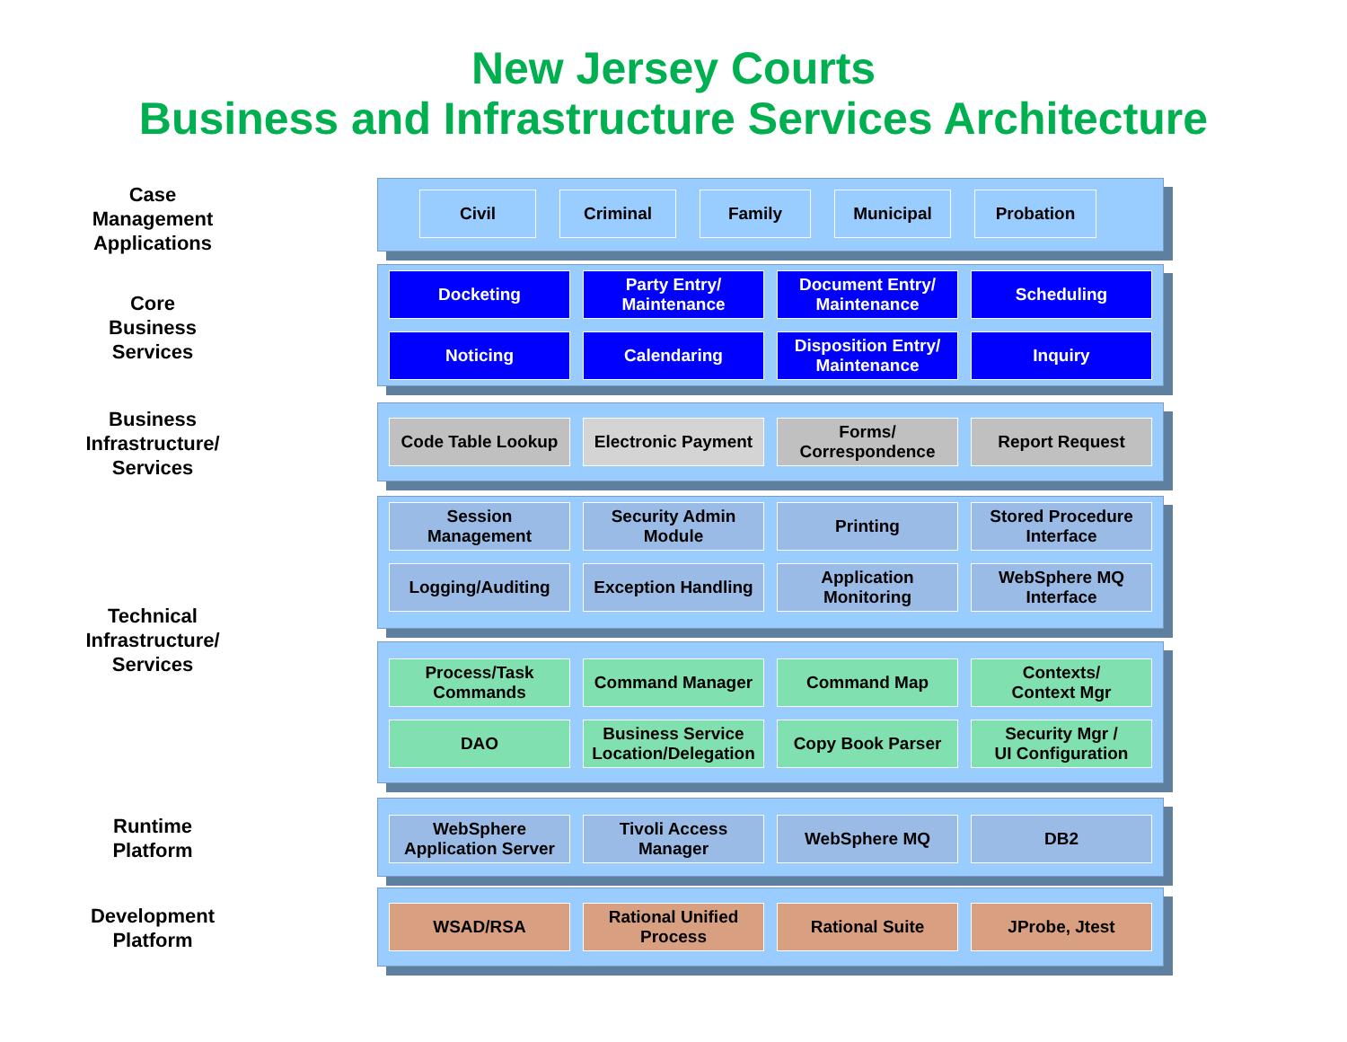New Jersey Courts
Business and Infrastructure Services Architecture
Case
Management
Applications
Civil Criminal Family Municipal Probation
Core
Business
Services
Docketing
Party Entry/
Maintenance
Document Entry/
Maintenance
Scheduling
Noticing
Calendaring
Disposition Entry/
Maintenance
Inquiry
Business
Infrastructure/
Services
Code Table Lookup
Electronic Payment
Forms/
Correspondence
Report Request
Technical
Infrastructure/
Services
Session
Management
Security Admin
Module
Printing
Stored Procedure
Interface
Logging/Auditing
Exception Handling
Application
Monitoring
WebSphere MQ
Interface
Process/Task
Commands
Command Manager
Command Map
Contexts/
Context Mgr
DAO
Business Service
Location/Delegation
Copy Book Parser
Security Mgr /
UI Configuration
Runtime
Platform
WebSphere
Application Server
Tivoli Access
Manager
WebSphere MQ
DB2
Development
Platform
WSAD/RSA
Rational Unified
Process
Rational Suite
JProbe, Jtest